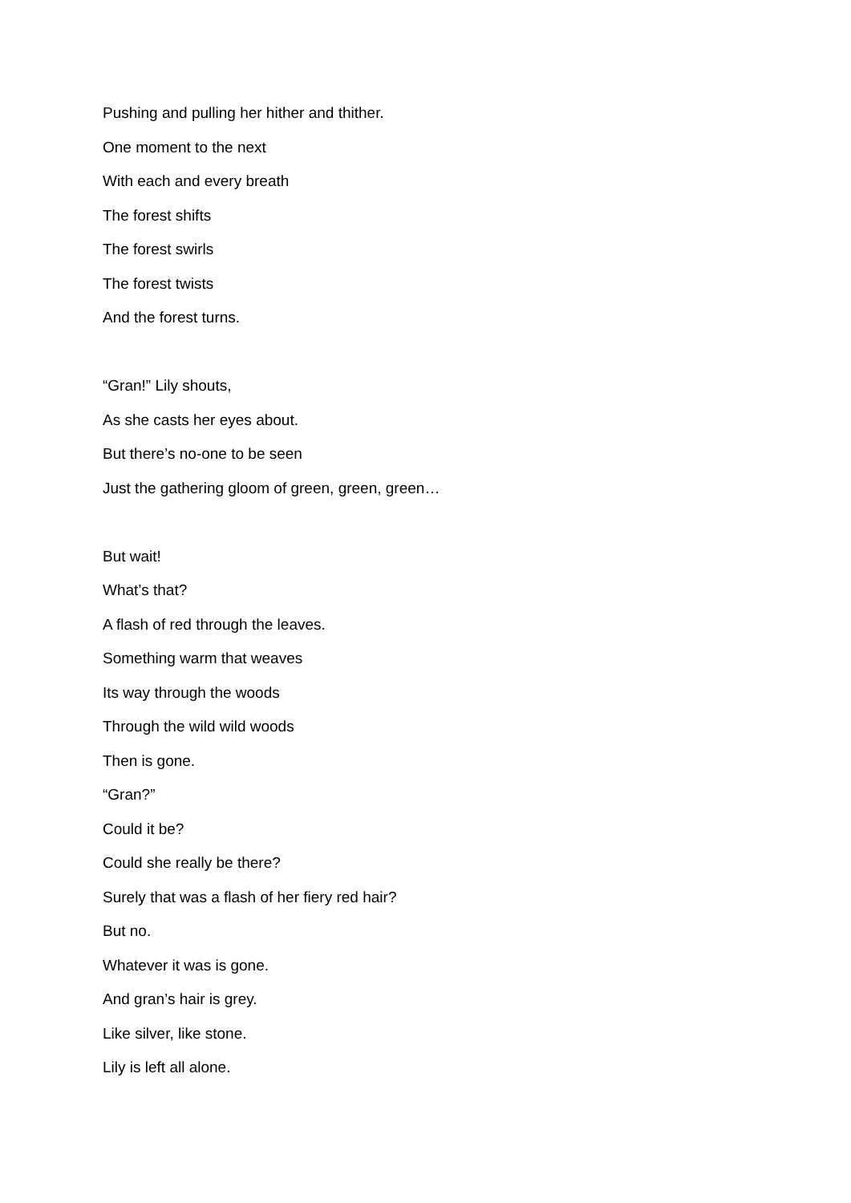Pushing and pulling her hither and thither.
One moment to the next
With each and every breath
The forest shifts
The forest swirls
The forest twists
And the forest turns.
“Gran!” Lily shouts,
As she casts her eyes about.
But there’s no-one to be seen
Just the gathering gloom of green, green, green…
But wait!
What’s that?
A flash of red through the leaves.
Something warm that weaves
Its way through the woods
Through the wild wild woods
Then is gone.
“Gran?”
Could it be?
Could she really be there?
Surely that was a flash of her fiery red hair?
But no.
Whatever it was is gone.
And gran’s hair is grey.
Like silver, like stone.
Lily is left all alone.